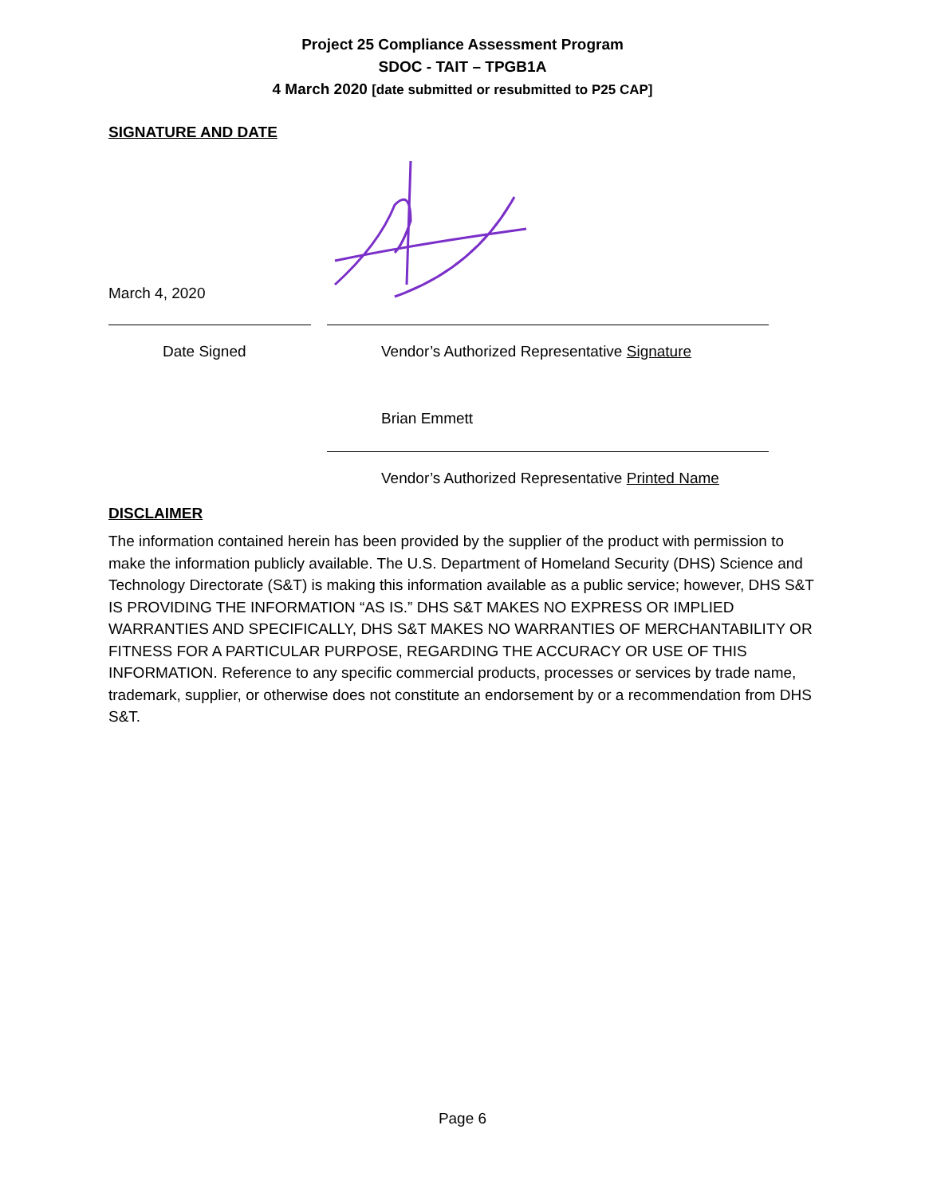Project 25 Compliance Assessment Program
SDOC - TAIT – TPGB1A
4 March 2020 [date submitted or resubmitted to P25 CAP]
SIGNATURE AND DATE
March 4, 2020
Date Signed Vendor’s Authorized Representative Signature
Brian Emmett
Vendor’s Authorized Representative Printed Name
DISCLAIMER
The information contained herein has been provided by the supplier of the product with permission to make the information publicly available. The U.S. Department of Homeland Security (DHS) Science and Technology Directorate (S&T) is making this information available as a public service; however, DHS S&T IS PROVIDING THE INFORMATION “AS IS.” DHS S&T MAKES NO EXPRESS OR IMPLIED WARRANTIES AND SPECIFICALLY, DHS S&T MAKES NO WARRANTIES OF MERCHANTABILITY OR FITNESS FOR A PARTICULAR PURPOSE, REGARDING THE ACCURACY OR USE OF THIS INFORMATION. Reference to any specific commercial products, processes or services by trade name, trademark, supplier, or otherwise does not constitute an endorsement by or a recommendation from DHS S&T.
Page 6